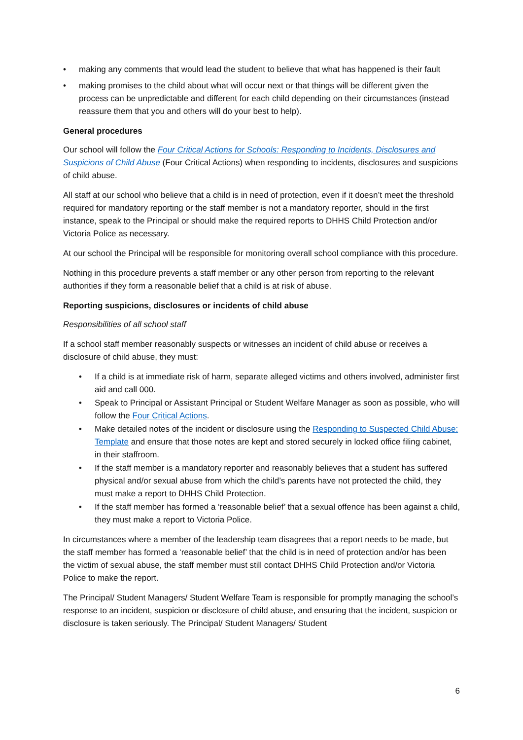• making any comments that would lead the student to believe that what has happened is their fault
• making promises to the child about what will occur next or that things will be different given the process can be unpredictable and different for each child depending on their circumstances (instead reassure them that you and others will do your best to help).
General procedures
Our school will follow the Four Critical Actions for Schools: Responding to Incidents, Disclosures and Suspicions of Child Abuse (Four Critical Actions) when responding to incidents, disclosures and suspicions of child abuse.
All staff at our school who believe that a child is in need of protection, even if it doesn’t meet the threshold required for mandatory reporting or the staff member is not a mandatory reporter, should in the first instance, speak to the Principal or should make the required reports to DHHS Child Protection and/or Victoria Police as necessary.
At our school the Principal will be responsible for monitoring overall school compliance with this procedure.
Nothing in this procedure prevents a staff member or any other person from reporting to the relevant authorities if they form a reasonable belief that a child is at risk of abuse.
Reporting suspicions, disclosures or incidents of child abuse
Responsibilities of all school staff
If a school staff member reasonably suspects or witnesses an incident of child abuse or receives a disclosure of child abuse, they must:
• If a child is at immediate risk of harm, separate alleged victims and others involved, administer first aid and call 000.
• Speak to Principal or Assistant Principal or Student Welfare Manager as soon as possible, who will follow the Four Critical Actions.
• Make detailed notes of the incident or disclosure using the Responding to Suspected Child Abuse: Template and ensure that those notes are kept and stored securely in locked office filing cabinet, in their staffroom.
• If the staff member is a mandatory reporter and reasonably believes that a student has suffered physical and/or sexual abuse from which the child’s parents have not protected the child, they must make a report to DHHS Child Protection.
• If the staff member has formed a ‘reasonable belief’ that a sexual offence has been against a child, they must make a report to Victoria Police.
In circumstances where a member of the leadership team disagrees that a report needs to be made, but the staff member has formed a ‘reasonable belief’ that the child is in need of protection and/or has been the victim of sexual abuse, the staff member must still contact DHHS Child Protection and/or Victoria Police to make the report.
The Principal/ Student Managers/ Student Welfare Team is responsible for promptly managing the school’s response to an incident, suspicion or disclosure of child abuse, and ensuring that the incident, suspicion or disclosure is taken seriously. The Principal/ Student Managers/ Student
6